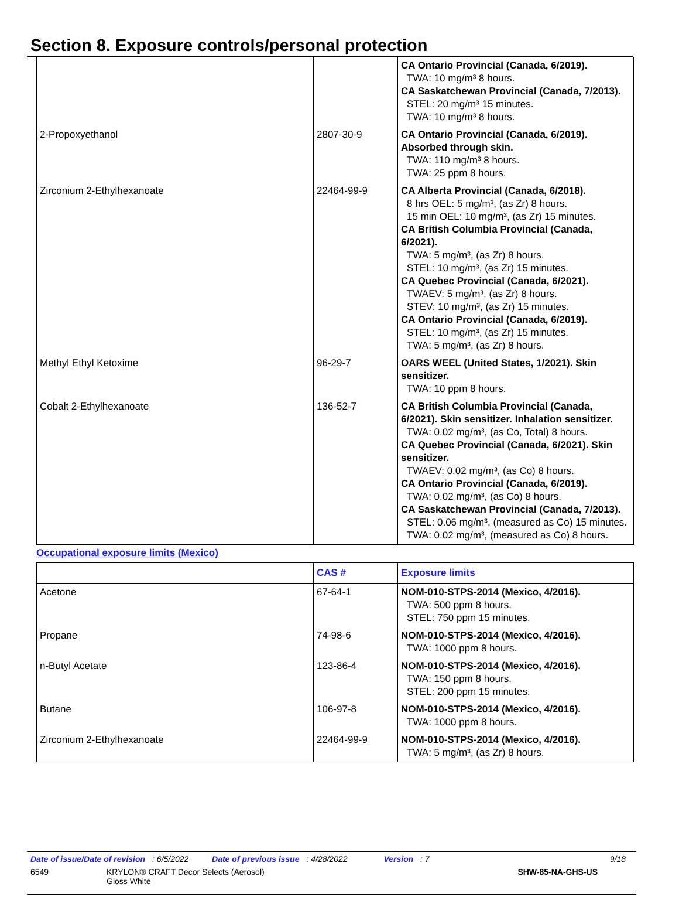Section 8. Exposure controls/personal protection
| | | CA Ontario Provincial (Canada, 6/2019). TWA: 10 mg/m³ 8 hours. CA Saskatchewan Provincial (Canada, 7/2013). STEL: 20 mg/m³ 15 minutes. TWA: 10 mg/m³ 8 hours. |
| 2-Propoxyethanol | 2807-30-9 | CA Ontario Provincial (Canada, 6/2019). Absorbed through skin. TWA: 110 mg/m³ 8 hours. TWA: 25 ppm 8 hours. |
| Zirconium 2-Ethylhexanoate | 22464-99-9 | CA Alberta Provincial (Canada, 6/2018). 8 hrs OEL: 5 mg/m³, (as Zr) 8 hours. 15 min OEL: 10 mg/m³, (as Zr) 15 minutes. CA British Columbia Provincial (Canada, 6/2021). TWA: 5 mg/m³, (as Zr) 8 hours. STEL: 10 mg/m³, (as Zr) 15 minutes. CA Quebec Provincial (Canada, 6/2021). TWAEV: 5 mg/m³, (as Zr) 8 hours. STEV: 10 mg/m³, (as Zr) 15 minutes. CA Ontario Provincial (Canada, 6/2019). STEL: 10 mg/m³, (as Zr) 15 minutes. TWA: 5 mg/m³, (as Zr) 8 hours. |
| Methyl Ethyl Ketoxime | 96-29-7 | OARS WEEL (United States, 1/2021). Skin sensitizer. TWA: 10 ppm 8 hours. |
| Cobalt 2-Ethylhexanoate | 136-52-7 | CA British Columbia Provincial (Canada, 6/2021). Skin sensitizer. Inhalation sensitizer. TWA: 0.02 mg/m³, (as Co, Total) 8 hours. CA Quebec Provincial (Canada, 6/2021). Skin sensitizer. TWAEV: 0.02 mg/m³, (as Co) 8 hours. CA Ontario Provincial (Canada, 6/2019). TWA: 0.02 mg/m³, (as Co) 8 hours. CA Saskatchewan Provincial (Canada, 7/2013). STEL: 0.06 mg/m³, (measured as Co) 15 minutes. TWA: 0.02 mg/m³, (measured as Co) 8 hours. |
Occupational exposure limits (Mexico)
| | CAS # | Exposure limits |
| --- | --- | --- |
| Acetone | 67-64-1 | NOM-010-STPS-2014 (Mexico, 4/2016). TWA: 500 ppm 8 hours. STEL: 750 ppm 15 minutes. |
| Propane | 74-98-6 | NOM-010-STPS-2014 (Mexico, 4/2016). TWA: 1000 ppm 8 hours. |
| n-Butyl Acetate | 123-86-4 | NOM-010-STPS-2014 (Mexico, 4/2016). TWA: 150 ppm 8 hours. STEL: 200 ppm 15 minutes. |
| Butane | 106-97-8 | NOM-010-STPS-2014 (Mexico, 4/2016). TWA: 1000 ppm 8 hours. |
| Zirconium 2-Ethylhexanoate | 22464-99-9 | NOM-010-STPS-2014 (Mexico, 4/2016). TWA: 5 mg/m³, (as Zr) 8 hours. |
Date of issue/Date of revision: 6/5/2022 Date of previous issue: 4/28/2022 Version: 7 9/18
6549 KRYLON® CRAFT Decor Selects (Aerosol)
Gloss White SHW-85-NA-GHS-US